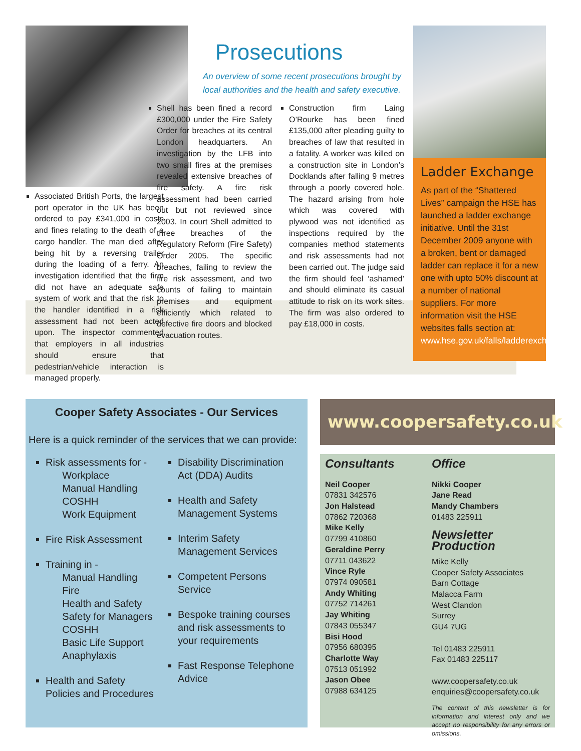Associated British Ports, the largest port operator in the UK has been ordered to pay £341,000 in costs and fines relating to the death of a cargo handler. The man died after being hit by a reversing trailer during the loading of a ferry. An investigation identified that the firm did not have an adequate safe system of work and that the risk to the handler identified in a risk assessment had not been acted upon. The inspector commented that employers in all industries should ensure that pedestrian/vehicle interaction is managed properly.
Prosecutions
An overview of some recent prosecutions brought by local authorities and the health and safety executive.
Shell has been fined a record £300,000 under the Fire Safety Order for breaches at its central London headquarters. An investigation by the LFB into two small fires at the premises revealed extensive breaches of fire safety. A fire risk assessment had been carried out but not reviewed since 2003. In court Shell admitted to three breaches of the Regulatory Reform (Fire Safety) Order 2005. The specific breaches, failing to review the fire risk assessment, and two counts of failing to maintain premises and equipment efficiently which related to defective fire doors and blocked evacuation routes.
Construction firm Laing O’Rourke has been fined £135,000 after pleading guilty to breaches of law that resulted in a fatality. A worker was killed on a construction site in London’s Docklands after falling 9 metres through a poorly covered hole. The hazard arising from hole which was covered with plywood was not identified as inspections required by the companies method statements and risk assessments had not been carried out. The judge said the firm should feel ‘ashamed’ and should eliminate its casual attitude to risk on its work sites. The firm was also ordered to pay £18,000 in costs.
Ladder Exchange
As part of the “Shattered Lives” campaign the HSE has launched a ladder exchange initiative. Until the 31st December 2009 anyone with a broken, bent or damaged ladder can replace it for a new one with upto 50% discount at a number of national suppliers. For more information visit the HSE websites falls section at: www.hse.gov.uk/falls/ladderexchange.htm
Cooper Safety Associates - Our Services
Here is a quick reminder of the services that we can provide:
Risk assessments for -
Workplace
Manual Handling
COSHH
Work Equipment
Fire Risk Assessment
Training in -
Manual Handling
Fire
Health and Safety
Safety for Managers
COSHH
Basic Life Support
Anaphylaxis
Health and Safety Policies and Procedures
Disability Discrimination Act (DDA) Audits
Health and Safety Management Systems
Interim Safety Management Services
Competent Persons Service
Bespoke training courses and risk assessments to your requirements
Fast Response Telephone Advice
www.coopersafety.co.uk
Consultants
Neil Cooper
07831 342576
Jon Halstead
07862 720368
Mike Kelly
07799 410860
Geraldine Perry
07711 043622
Vince Ryle
07974 090581
Andy Whiting
07752 714261
Jay Whiting
07843 055347
Bisi Hood
07956 680395
Charlotte Way
07513 051992
Jason Obee
07988 634125
Office
Nikki Cooper
Jane Read
Mandy Chambers
01483 225911
Newsletter Production
Mike Kelly
Cooper Safety Associates
Barn Cottage
Malacca Farm
West Clandon
Surrey
GU4 7UG
Tel 01483 225911
Fax 01483 225117
www.coopersafety.co.uk
enquiries@coopersafety.co.uk
The content of this newsletter is for information and interest only and we accept no responsibility for any errors or omissions.